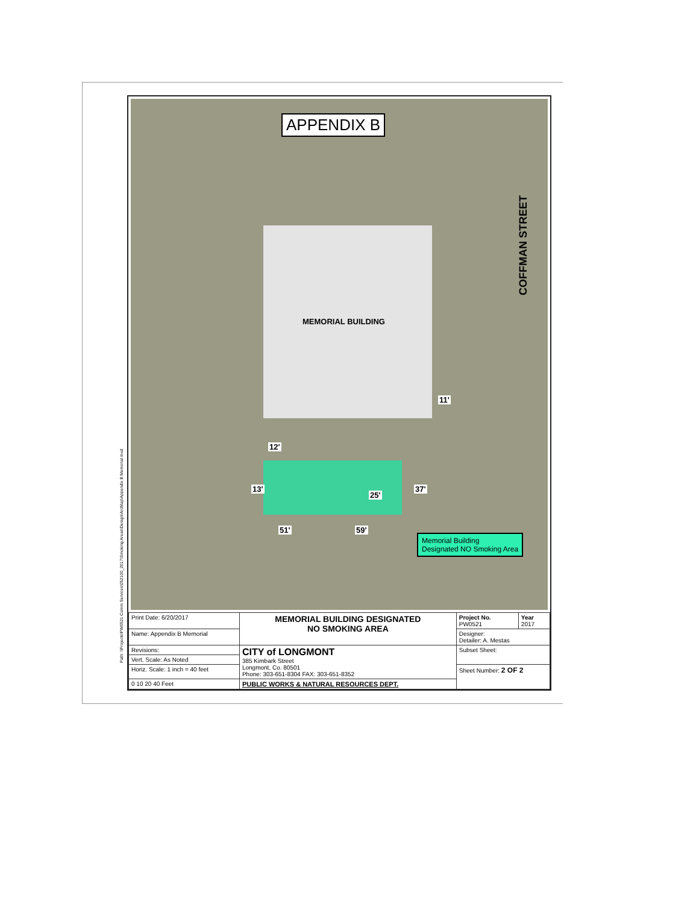Path: \\Projects\PW0521 Comm Services\052100_2017\Smoking Areas\Design\ArcMap\Appendix B Memorial.mxd
APPENDIX B
COFFMAN STREET
MEMORIAL BUILDING
11'
12'
13'
25'
37'
51' 59'
Memorial Building
Designated NO Smoking Area
| Print Date: 6/20/2017 | MEMORIAL BUILDING DESIGNATED NO SMOKING AREA | Project No. PW0521 | Year 2017 |
| Name: Appendix B Memorial | | Designer: Detailer: A. Mestas | |
| Revisions: | CITY of LONGMONT 385 Kimbark Street Longmont, Co. 80501 Phone: 303-651-8304 FAX: 303-651-8352 | Subset Sheet: | |
| Vert. Scale: As Noted | | | |
| Horiz. Scale: 1 inch = 40 feet | | Sheet Number: 2 OF 2 | |
| 0 10 20 40 Feet | PUBLIC WORKS & NATURAL RESOURCES DEPT. | | |